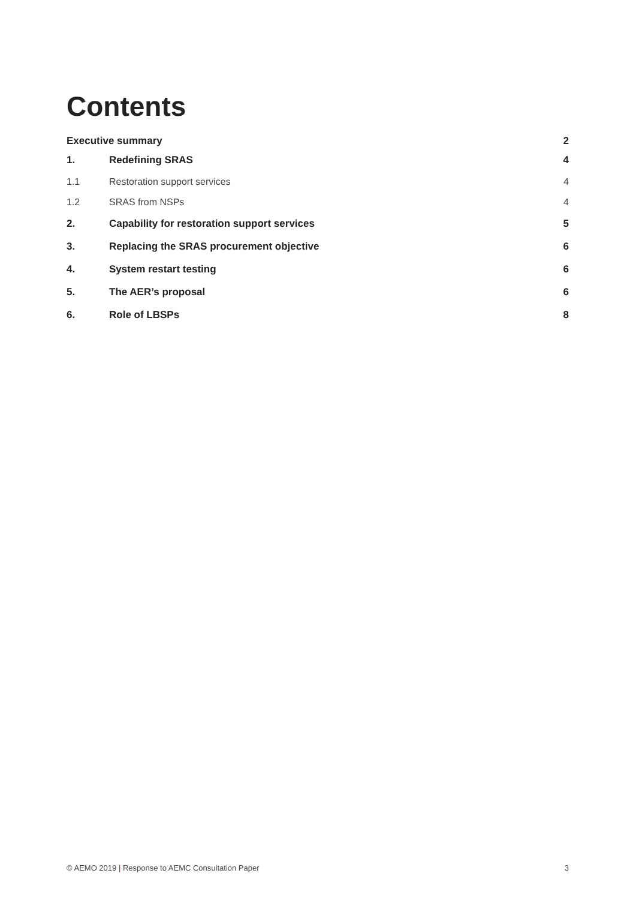Contents
Executive summary 2
1. Redefining SRAS 4
1.1 Restoration support services 4
1.2 SRAS from NSPs 4
2. Capability for restoration support services 5
3. Replacing the SRAS procurement objective 6
4. System restart testing 6
5. The AER’s proposal 6
6. Role of LBSPs 8
© AEMO 2019 | Response to AEMC Consultation Paper 3